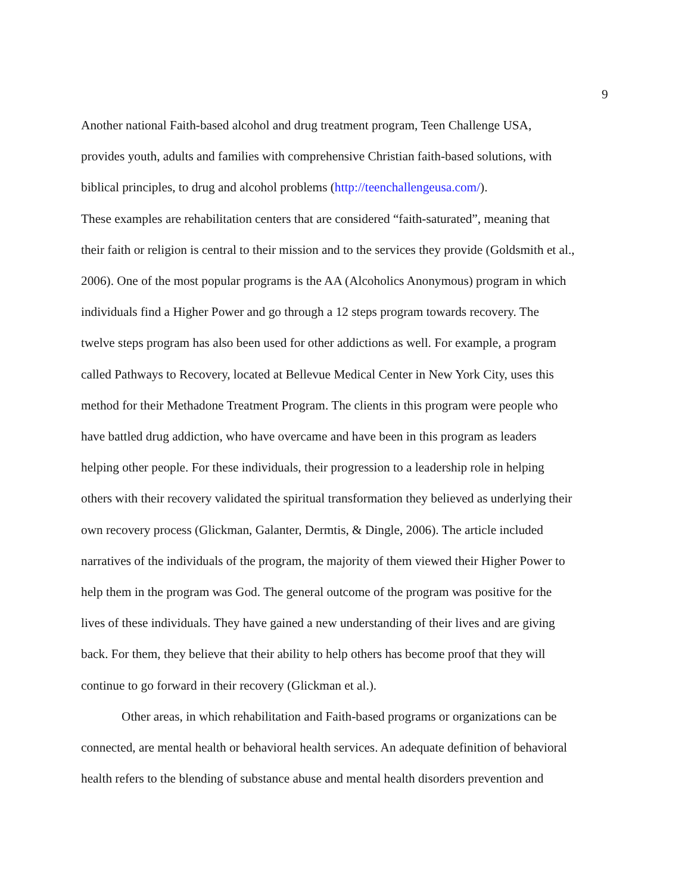9
Another national Faith-based alcohol and drug treatment program, Teen Challenge USA,
provides youth, adults and families with comprehensive Christian faith-based solutions, with
biblical principles, to drug and alcohol problems (http://teenchallengeusa.com/).
These examples are rehabilitation centers that are considered “faith-saturated”, meaning that
their faith or religion is central to their mission and to the services they provide (Goldsmith et al.,
2006). One of the most popular programs is the AA (Alcoholics Anonymous) program in which
individuals find a Higher Power and go through a 12 steps program towards recovery. The
twelve steps program has also been used for other addictions as well. For example, a program
called Pathways to Recovery, located at Bellevue Medical Center in New York City, uses this
method for their Methadone Treatment Program. The clients in this program were people who
have battled drug addiction, who have overcame and have been in this program as leaders
helping other people. For these individuals, their progression to a leadership role in helping
others with their recovery validated the spiritual transformation they believed as underlying their
own recovery process (Glickman, Galanter, Dermtis, & Dingle, 2006). The article included
narratives of the individuals of the program, the majority of them viewed their Higher Power to
help them in the program was God. The general outcome of the program was positive for the
lives of these individuals. They have gained a new understanding of their lives and are giving
back. For them, they believe that their ability to help others has become proof that they will
continue to go forward in their recovery (Glickman et al.).
Other areas, in which rehabilitation and Faith-based programs or organizations can be
connected, are mental health or behavioral health services. An adequate definition of behavioral
health refers to the blending of substance abuse and mental health disorders prevention and